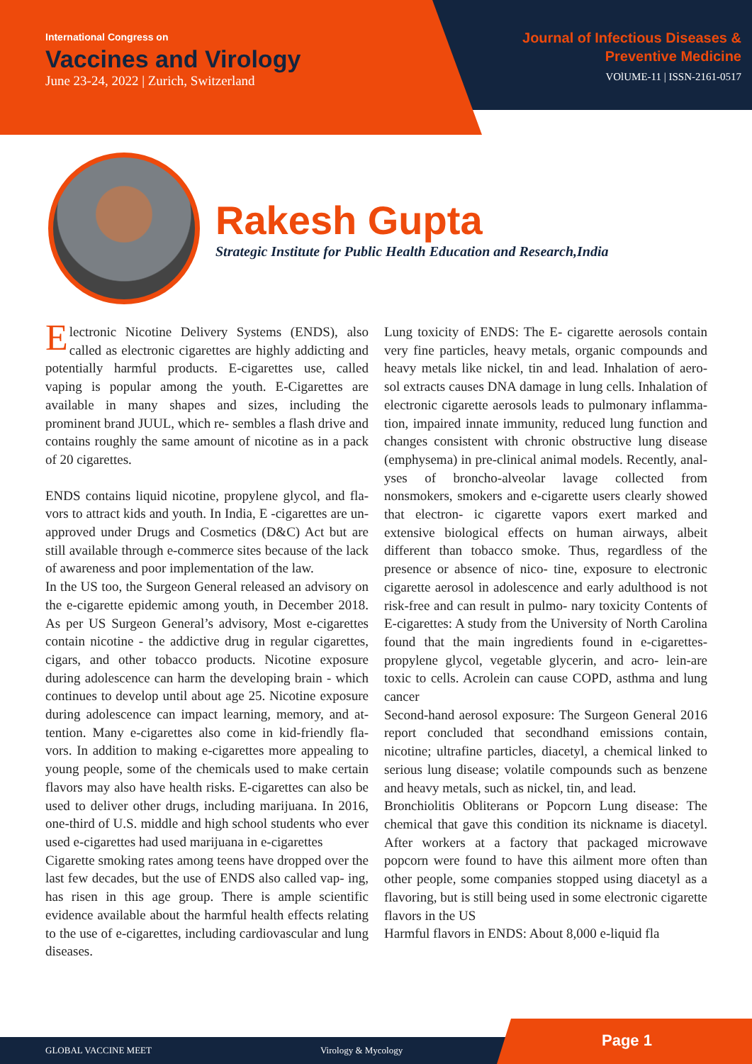International Congress on
Vaccines and Virology
June 23-24, 2022 | Zurich, Switzerland
Journal of Infectious Diseases &
Preventive Medicine
VOlUME-11 | ISSN-2161-0517
Rakesh Gupta
Strategic Institute for Public Health Education and Research,India
Electronic Nicotine Delivery Systems (ENDS), also called as electronic cigarettes are highly addicting and potentially harmful products. E-cigarettes use, called vaping is popular among the youth. E-Cigarettes are available in many shapes and sizes, including the prominent brand JUUL, which re- sembles a flash drive and contains roughly the same amount of nicotine as in a pack of 20 cigarettes.
ENDS contains liquid nicotine, propylene glycol, and fla- vors to attract kids and youth. In India, E -cigarettes are un- approved under Drugs and Cosmetics (D&C) Act but are still available through e-commerce sites because of the lack of awareness and poor implementation of the law.
In the US too, the Surgeon General released an advisory on the e-cigarette epidemic among youth, in December 2018. As per US Surgeon General’s advisory, Most e-cigarettes contain nicotine - the addictive drug in regular cigarettes, cigars, and other tobacco products. Nicotine exposure during adolescence can harm the developing brain - which continues to develop until about age 25. Nicotine exposure during adolescence can impact learning, memory, and at- tention. Many e-cigarettes also come in kid-friendly fla- vors. In addition to making e-cigarettes more appealing to young people, some of the chemicals used to make certain flavors may also have health risks. E-cigarettes can also be used to deliver other drugs, including marijuana. In 2016, one-third of U.S. middle and high school students who ever used e-cigarettes had used marijuana in e-cigarettes
Cigarette smoking rates among teens have dropped over the last few decades, but the use of ENDS also called vap- ing, has risen in this age group. There is ample scientific evidence available about the harmful health effects relating to the use of e-cigarettes, including cardiovascular and lung diseases.
Lung toxicity of ENDS: The E- cigarette aerosols contain very fine particles, heavy metals, organic compounds and heavy metals like nickel, tin and lead. Inhalation of aero- sol extracts causes DNA damage in lung cells. Inhalation of electronic cigarette aerosols leads to pulmonary inflamma- tion, impaired innate immunity, reduced lung function and changes consistent with chronic obstructive lung disease (emphysema) in pre-clinical animal models. Recently, anal- yses of broncho-alveolar lavage collected from nonsmokers, smokers and e-cigarette users clearly showed that electron- ic cigarette vapors exert marked and extensive biological effects on human airways, albeit different than tobacco smoke. Thus, regardless of the presence or absence of nico- tine, exposure to electronic cigarette aerosol in adolescence and early adulthood is not risk-free and can result in pulmo- nary toxicity Contents of E-cigarettes: A study from the University of North Carolina found that the main ingredients found in e-cigarettes-propylene glycol, vegetable glycerin, and acro- lein-are toxic to cells. Acrolein can cause COPD, asthma and lung cancer
Second-hand aerosol exposure: The Surgeon General 2016 report concluded that secondhand emissions contain, nicotine; ultrafine particles, diacetyl, a chemical linked to serious lung disease; volatile compounds such as benzene and heavy metals, such as nickel, tin, and lead.
Bronchiolitis Obliterans or Popcorn Lung disease: The chemical that gave this condition its nickname is diacetyl. After workers at a factory that packaged microwave popcorn were found to have this ailment more often than other people, some companies stopped using diacetyl as a flavoring, but is still being used in some electronic cigarette flavors in the US
Harmful flavors in ENDS: About 8,000 e-liquid fla
GLOBAL VACCINE MEET Virology & Mycology Page 1